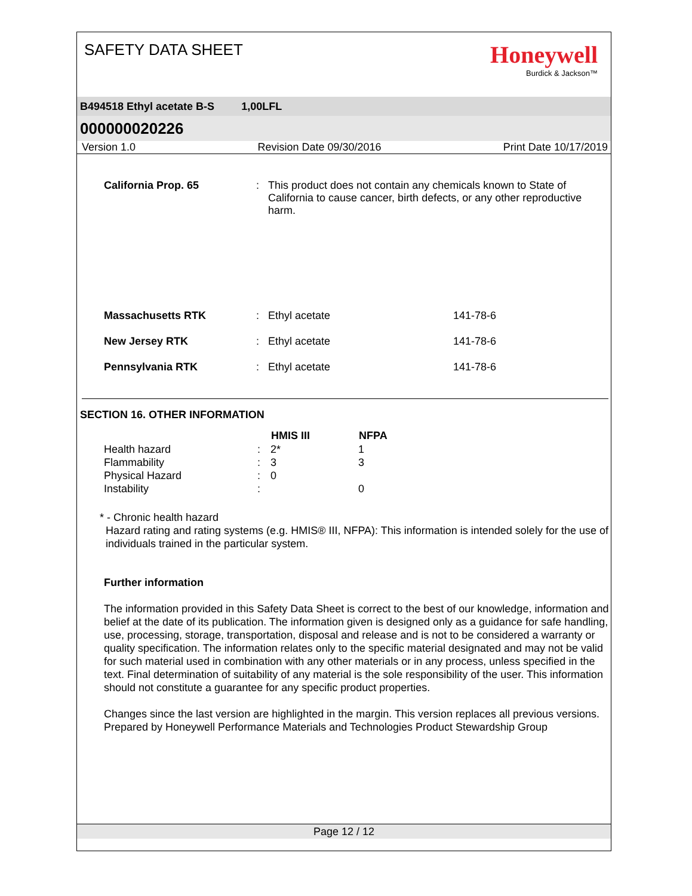SAFETY DATA SHEET
Honeywell
Burdick & Jackson™
B494518 Ethyl acetate B-S 1,00LFL
000000020226
Version 1.0 Revision Date 09/30/2016 Print Date 10/17/2019
| California Prop. 65 | : | This product does not contain any chemicals known to State of California to cause cancer, birth defects, or any other reproductive harm. | |
| Massachusetts RTK | : | Ethyl acetate | 141-78-6 |
| New Jersey RTK | : | Ethyl acetate | 141-78-6 |
| Pennsylvania RTK | : | Ethyl acetate | 141-78-6 |
SECTION 16. OTHER INFORMATION
| | | HMIS III | NFPA |
| --- | --- | --- | --- |
| Health hazard | : | 2* | 1 |
| Flammability | : | 3 | 3 |
| Physical Hazard | : | 0 | |
| Instability | : | | 0 |
* - Chronic health hazard
Hazard rating and rating systems (e.g. HMIS® III, NFPA): This information is intended solely for the use of individuals trained in the particular system.
Further information
The information provided in this Safety Data Sheet is correct to the best of our knowledge, information and belief at the date of its publication. The information given is designed only as a guidance for safe handling, use, processing, storage, transportation, disposal and release and is not to be considered a warranty or quality specification. The information relates only to the specific material designated and may not be valid for such material used in combination with any other materials or in any process, unless specified in the text. Final determination of suitability of any material is the sole responsibility of the user. This information should not constitute a guarantee for any specific product properties.
Changes since the last version are highlighted in the margin. This version replaces all previous versions.
Prepared by Honeywell Performance Materials and Technologies Product Stewardship Group
Page 12 / 12